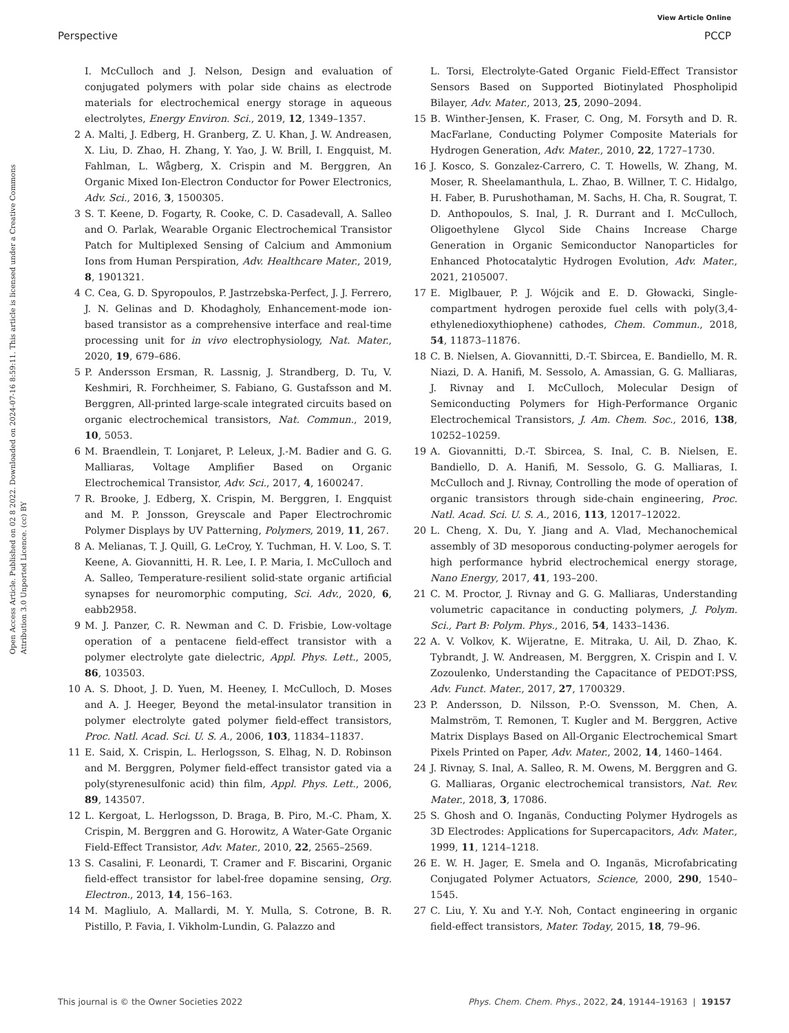View Article Online
Perspective PCCP
Open Access Article. Published on 02 8 2022. Downloaded on 2024-07-16 8:59:11. This article is licensed under a Creative Commons Attribution 3.0 Unported Licence. (cc) BY
I. McCulloch and J. Nelson, Design and evaluation of conjugated polymers with polar side chains as electrode materials for electrochemical energy storage in aqueous electrolytes, Energy Environ. Sci., 2019, 12, 1349–1357.
2 A. Malti, J. Edberg, H. Granberg, Z. U. Khan, J. W. Andreasen, X. Liu, D. Zhao, H. Zhang, Y. Yao, J. W. Brill, I. Engquist, M. Fahlman, L. Wågberg, X. Crispin and M. Berggren, An Organic Mixed Ion-Electron Conductor for Power Electronics, Adv. Sci., 2016, 3, 1500305.
3 S. T. Keene, D. Fogarty, R. Cooke, C. D. Casadevall, A. Salleo and O. Parlak, Wearable Organic Electrochemical Transistor Patch for Multiplexed Sensing of Calcium and Ammonium Ions from Human Perspiration, Adv. Healthcare Mater., 2019, 8, 1901321.
4 C. Cea, G. D. Spyropoulos, P. Jastrzebska-Perfect, J. J. Ferrero, J. N. Gelinas and D. Khodagholy, Enhancement-mode ion-based transistor as a comprehensive interface and real-time processing unit for in vivo electrophysiology, Nat. Mater., 2020, 19, 679–686.
5 P. Andersson Ersman, R. Lassnig, J. Strandberg, D. Tu, V. Keshmiri, R. Forchheimer, S. Fabiano, G. Gustafsson and M. Berggren, All-printed large-scale integrated circuits based on organic electrochemical transistors, Nat. Commun., 2019, 10, 5053.
6 M. Braendlein, T. Lonjaret, P. Leleux, J.-M. Badier and G. G. Malliaras, Voltage Amplifier Based on Organic Electrochemical Transistor, Adv. Sci., 2017, 4, 1600247.
7 R. Brooke, J. Edberg, X. Crispin, M. Berggren, I. Engquist and M. P. Jonsson, Greyscale and Paper Electrochromic Polymer Displays by UV Patterning, Polymers, 2019, 11, 267.
8 A. Melianas, T. J. Quill, G. LeCroy, Y. Tuchman, H. V. Loo, S. T. Keene, A. Giovannitti, H. R. Lee, I. P. Maria, I. McCulloch and A. Salleo, Temperature-resilient solid-state organic artificial synapses for neuromorphic computing, Sci. Adv., 2020, 6, eabb2958.
9 M. J. Panzer, C. R. Newman and C. D. Frisbie, Low-voltage operation of a pentacene field-effect transistor with a polymer electrolyte gate dielectric, Appl. Phys. Lett., 2005, 86, 103503.
10 A. S. Dhoot, J. D. Yuen, M. Heeney, I. McCulloch, D. Moses and A. J. Heeger, Beyond the metal-insulator transition in polymer electrolyte gated polymer field-effect transistors, Proc. Natl. Acad. Sci. U. S. A., 2006, 103, 11834–11837.
11 E. Said, X. Crispin, L. Herlogsson, S. Elhag, N. D. Robinson and M. Berggren, Polymer field-effect transistor gated via a poly(styrenesulfonic acid) thin film, Appl. Phys. Lett., 2006, 89, 143507.
12 L. Kergoat, L. Herlogsson, D. Braga, B. Piro, M.-C. Pham, X. Crispin, M. Berggren and G. Horowitz, A Water-Gate Organic Field-Effect Transistor, Adv. Mater., 2010, 22, 2565–2569.
13 S. Casalini, F. Leonardi, T. Cramer and F. Biscarini, Organic field-effect transistor for label-free dopamine sensing, Org. Electron., 2013, 14, 156–163.
14 M. Magliulo, A. Mallardi, M. Y. Mulla, S. Cotrone, B. R. Pistillo, P. Favia, I. Vikholm-Lundin, G. Palazzo and
L. Torsi, Electrolyte-Gated Organic Field-Effect Transistor Sensors Based on Supported Biotinylated Phospholipid Bilayer, Adv. Mater., 2013, 25, 2090–2094.
15 B. Winther-Jensen, K. Fraser, C. Ong, M. Forsyth and D. R. MacFarlane, Conducting Polymer Composite Materials for Hydrogen Generation, Adv. Mater., 2010, 22, 1727–1730.
16 J. Kosco, S. Gonzalez-Carrero, C. T. Howells, W. Zhang, M. Moser, R. Sheelamanthula, L. Zhao, B. Willner, T. C. Hidalgo, H. Faber, B. Purushothaman, M. Sachs, H. Cha, R. Sougrat, T. D. Anthopoulos, S. Inal, J. R. Durrant and I. McCulloch, Oligoethylene Glycol Side Chains Increase Charge Generation in Organic Semiconductor Nanoparticles for Enhanced Photocatalytic Hydrogen Evolution, Adv. Mater., 2021, 2105007.
17 E. Miglbauer, P. J. Wójcik and E. D. Głowacki, Single-compartment hydrogen peroxide fuel cells with poly(3,4-ethylenedioxythiophene) cathodes, Chem. Commun., 2018, 54, 11873–11876.
18 C. B. Nielsen, A. Giovannitti, D.-T. Sbircea, E. Bandiello, M. R. Niazi, D. A. Hanifi, M. Sessolo, A. Amassian, G. G. Malliaras, J. Rivnay and I. McCulloch, Molecular Design of Semiconducting Polymers for High-Performance Organic Electrochemical Transistors, J. Am. Chem. Soc., 2016, 138, 10252–10259.
19 A. Giovannitti, D.-T. Sbircea, S. Inal, C. B. Nielsen, E. Bandiello, D. A. Hanifi, M. Sessolo, G. G. Malliaras, I. McCulloch and J. Rivnay, Controlling the mode of operation of organic transistors through side-chain engineering, Proc. Natl. Acad. Sci. U. S. A., 2016, 113, 12017–12022.
20 L. Cheng, X. Du, Y. Jiang and A. Vlad, Mechanochemical assembly of 3D mesoporous conducting-polymer aerogels for high performance hybrid electrochemical energy storage, Nano Energy, 2017, 41, 193–200.
21 C. M. Proctor, J. Rivnay and G. G. Malliaras, Understanding volumetric capacitance in conducting polymers, J. Polym. Sci., Part B: Polym. Phys., 2016, 54, 1433–1436.
22 A. V. Volkov, K. Wijeratne, E. Mitraka, U. Ail, D. Zhao, K. Tybrandt, J. W. Andreasen, M. Berggren, X. Crispin and I. V. Zozoulenko, Understanding the Capacitance of PEDOT:PSS, Adv. Funct. Mater., 2017, 27, 1700329.
23 P. Andersson, D. Nilsson, P.-O. Svensson, M. Chen, A. Malmström, T. Remonen, T. Kugler and M. Berggren, Active Matrix Displays Based on All-Organic Electrochemical Smart Pixels Printed on Paper, Adv. Mater., 2002, 14, 1460–1464.
24 J. Rivnay, S. Inal, A. Salleo, R. M. Owens, M. Berggren and G. G. Malliaras, Organic electrochemical transistors, Nat. Rev. Mater., 2018, 3, 17086.
25 S. Ghosh and O. Inganäs, Conducting Polymer Hydrogels as 3D Electrodes: Applications for Supercapacitors, Adv. Mater., 1999, 11, 1214–1218.
26 E. W. H. Jager, E. Smela and O. Inganäs, Microfabricating Conjugated Polymer Actuators, Science, 2000, 290, 1540–1545.
27 C. Liu, Y. Xu and Y.-Y. Noh, Contact engineering in organic field-effect transistors, Mater. Today, 2015, 18, 79–96.
This journal is © the Owner Societies 2022 Phys. Chem. Chem. Phys., 2022, 24, 19144–19163 | 19157